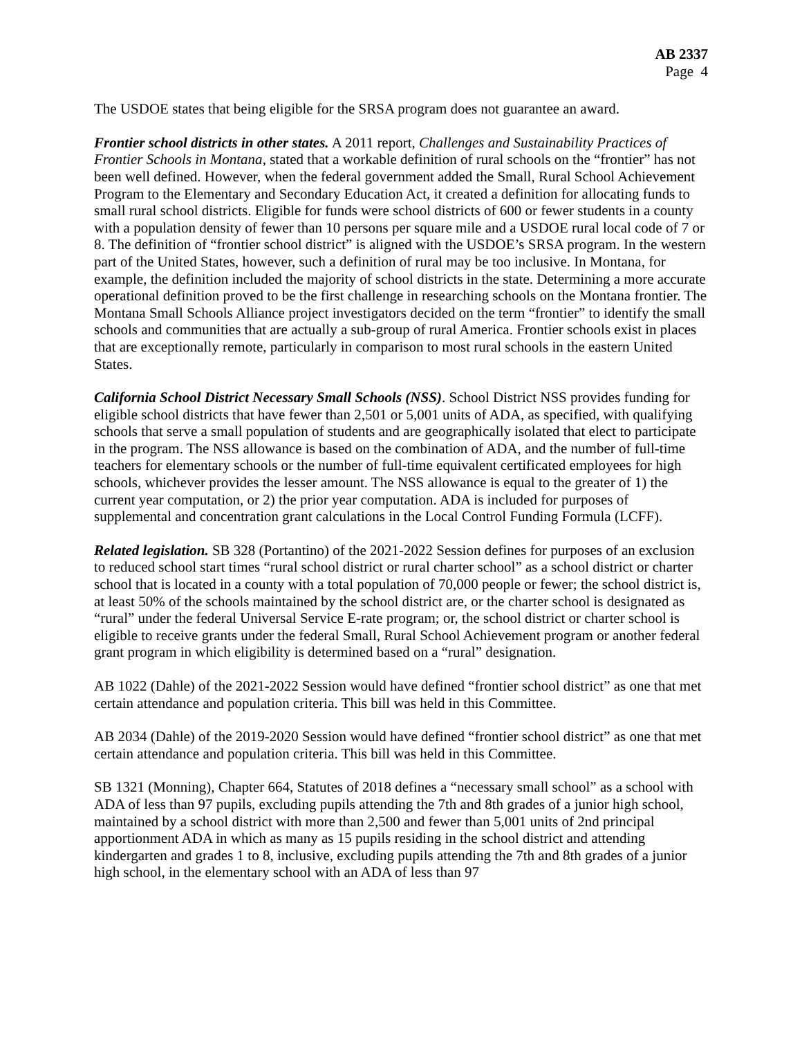AB 2337
Page 4
The USDOE states that being eligible for the SRSA program does not guarantee an award.
Frontier school districts in other states. A 2011 report, Challenges and Sustainability Practices of Frontier Schools in Montana, stated that a workable definition of rural schools on the “frontier” has not been well defined. However, when the federal government added the Small, Rural School Achievement Program to the Elementary and Secondary Education Act, it created a definition for allocating funds to small rural school districts. Eligible for funds were school districts of 600 or fewer students in a county with a population density of fewer than 10 persons per square mile and a USDOE rural local code of 7 or 8. The definition of “frontier school district” is aligned with the USDOE’s SRSA program. In the western part of the United States, however, such a definition of rural may be too inclusive. In Montana, for example, the definition included the majority of school districts in the state. Determining a more accurate operational definition proved to be the first challenge in researching schools on the Montana frontier. The Montana Small Schools Alliance project investigators decided on the term “frontier” to identify the small schools and communities that are actually a sub-group of rural America. Frontier schools exist in places that are exceptionally remote, particularly in comparison to most rural schools in the eastern United States.
California School District Necessary Small Schools (NSS). School District NSS provides funding for eligible school districts that have fewer than 2,501 or 5,001 units of ADA, as specified, with qualifying schools that serve a small population of students and are geographically isolated that elect to participate in the program. The NSS allowance is based on the combination of ADA, and the number of full-time teachers for elementary schools or the number of full-time equivalent certificated employees for high schools, whichever provides the lesser amount. The NSS allowance is equal to the greater of 1) the current year computation, or 2) the prior year computation. ADA is included for purposes of supplemental and concentration grant calculations in the Local Control Funding Formula (LCFF).
Related legislation. SB 328 (Portantino) of the 2021-2022 Session defines for purposes of an exclusion to reduced school start times “rural school district or rural charter school” as a school district or charter school that is located in a county with a total population of 70,000 people or fewer; the school district is, at least 50% of the schools maintained by the school district are, or the charter school is designated as “rural” under the federal Universal Service E-rate program; or, the school district or charter school is eligible to receive grants under the federal Small, Rural School Achievement program or another federal grant program in which eligibility is determined based on a “rural” designation.
AB 1022 (Dahle) of the 2021-2022 Session would have defined “frontier school district” as one that met certain attendance and population criteria. This bill was held in this Committee.
AB 2034 (Dahle) of the 2019-2020 Session would have defined “frontier school district” as one that met certain attendance and population criteria. This bill was held in this Committee.
SB 1321 (Monning), Chapter 664, Statutes of 2018 defines a “necessary small school” as a school with ADA of less than 97 pupils, excluding pupils attending the 7th and 8th grades of a junior high school, maintained by a school district with more than 2,500 and fewer than 5,001 units of 2nd principal apportionment ADA in which as many as 15 pupils residing in the school district and attending kindergarten and grades 1 to 8, inclusive, excluding pupils attending the 7th and 8th grades of a junior high school, in the elementary school with an ADA of less than 97